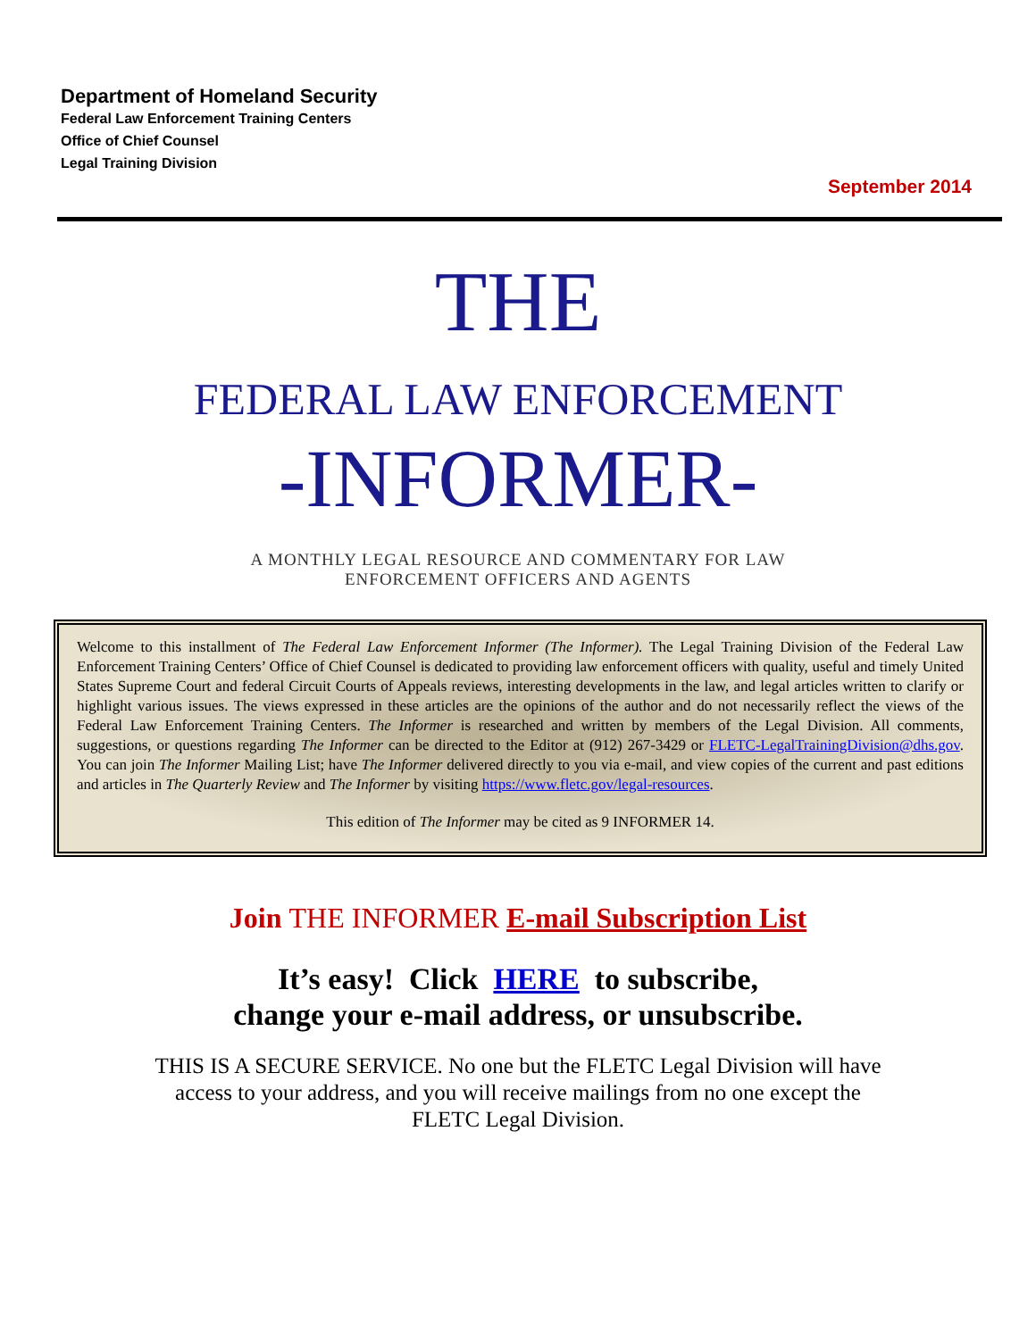Department of Homeland Security
Federal Law Enforcement Training Centers
Office of Chief Counsel
Legal Training Division
September 2014
THE
FEDERAL LAW ENFORCEMENT
-INFORMER-
A MONTHLY LEGAL RESOURCE AND COMMENTARY FOR LAW
ENFORCEMENT OFFICERS AND AGENTS
Welcome to this installment of The Federal Law Enforcement Informer (The Informer). The Legal Training Division of the Federal Law Enforcement Training Centers’ Office of Chief Counsel is dedicated to providing law enforcement officers with quality, useful and timely United States Supreme Court and federal Circuit Courts of Appeals reviews, interesting developments in the law, and legal articles written to clarify or highlight various issues. The views expressed in these articles are the opinions of the author and do not necessarily reflect the views of the Federal Law Enforcement Training Centers. The Informer is researched and written by members of the Legal Division. All comments, suggestions, or questions regarding The Informer can be directed to the Editor at (912) 267-3429 or FLETC-LegalTrainingDivision@dhs.gov. You can join The Informer Mailing List; have The Informer delivered directly to you via e-mail, and view copies of the current and past editions and articles in The Quarterly Review and The Informer by visiting https://www.fletc.gov/legal-resources.
This edition of The Informer may be cited as 9 INFORMER 14.
Join THE INFORMER E-mail Subscription List
It’s easy! Click HERE to subscribe,
change your e-mail address, or unsubscribe.
THIS IS A SECURE SERVICE. No one but the FLETC Legal Division will have
access to your address, and you will receive mailings from no one except the
FLETC Legal Division.